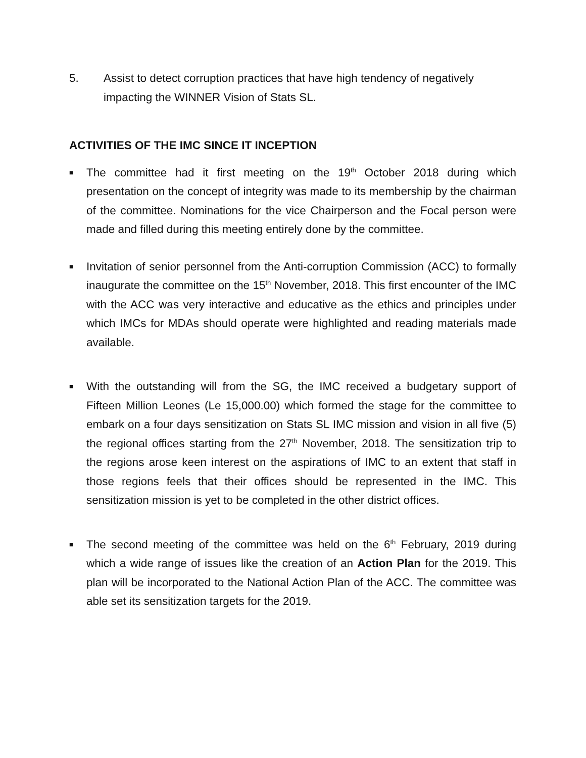5. Assist to detect corruption practices that have high tendency of negatively impacting the WINNER Vision of Stats SL.
ACTIVITIES OF THE IMC SINCE IT INCEPTION
■
The committee had it first meeting on the 19<sup>th</sup> October 2018 during which presentation on the concept of integrity was made to its membership by the chairman of the committee. Nominations for the vice Chairperson and the Focal person were made and filled during this meeting entirely done by the committee.
■
Invitation of senior personnel from the Anti-corruption Commission (ACC) to formally inaugurate the committee on the 15<sup>th</sup> November, 2018. This first encounter of the IMC with the ACC was very interactive and educative as the ethics and principles under which IMCs for MDAs should operate were highlighted and reading materials made available.
■
With the outstanding will from the SG, the IMC received a budgetary support of Fifteen Million Leones (Le 15,000.00) which formed the stage for the committee to embark on a four days sensitization on Stats SL IMC mission and vision in all five (5) the regional offices starting from the 27<sup>th</sup> November, 2018. The sensitization trip to the regions arose keen interest on the aspirations of IMC to an extent that staff in those regions feels that their offices should be represented in the IMC. This sensitization mission is yet to be completed in the other district offices.
■
The second meeting of the committee was held on the 6<sup>th</sup> February, 2019 during which a wide range of issues like the creation of an Action Plan for the 2019. This plan will be incorporated to the National Action Plan of the ACC. The committee was able set its sensitization targets for the 2019.